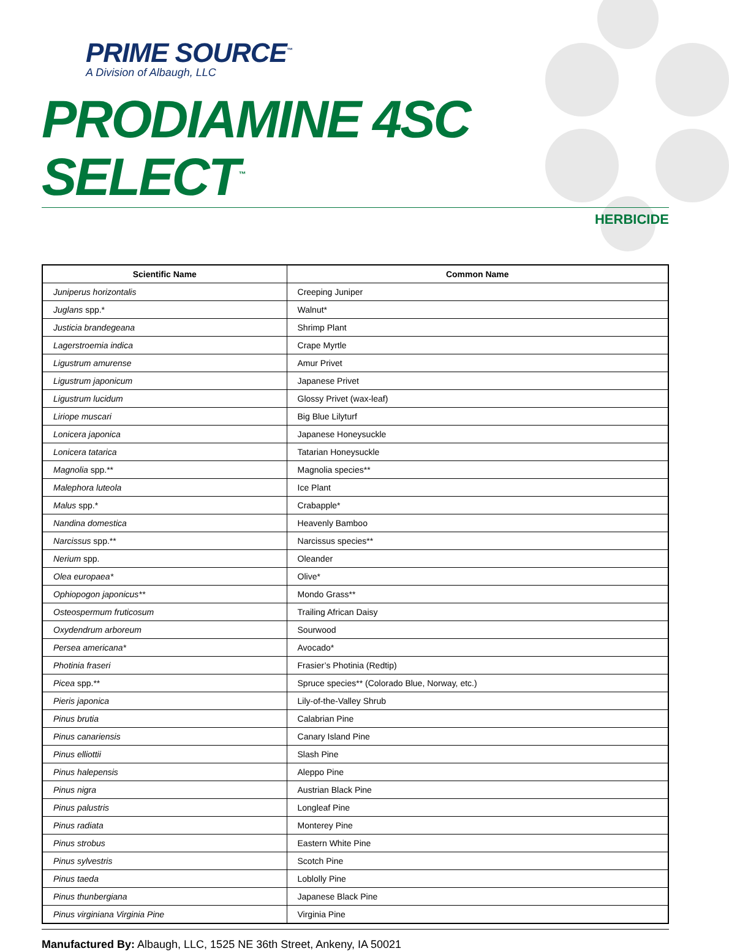PRIME SOURCE<sup>™</sup>
A Division of Albaugh, LLC
PRODIAMINE 4SC SELECT<sup>™</sup>
HERBICIDE
| Scientific Name | Common Name |
| --- | --- |
| Juniperus horizontalis | Creeping Juniper |
| Juglans spp.* | Walnut* |
| Justicia brandegeana | Shrimp Plant |
| Lagerstroemia indica | Crape Myrtle |
| Ligustrum amurense | Amur Privet |
| Ligustrum japonicum | Japanese Privet |
| Ligustrum lucidum | Glossy Privet (wax-leaf) |
| Liriope muscari | Big Blue Lilyturf |
| Lonicera japonica | Japanese Honeysuckle |
| Lonicera tatarica | Tatarian Honeysuckle |
| Magnolia spp.** | Magnolia species** |
| Malephora luteola | Ice Plant |
| Malus spp.* | Crabapple* |
| Nandina domestica | Heavenly Bamboo |
| Narcissus spp.** | Narcissus species** |
| Nerium spp. | Oleander |
| Olea europaea* | Olive* |
| Ophiopogon japonicus** | Mondo Grass** |
| Osteospermum fruticosum | Trailing African Daisy |
| Oxydendrum arboreum | Sourwood |
| Persea americana* | Avocado* |
| Photinia fraseri | Frasier’s Photinia (Redtip) |
| Picea spp.** | Spruce species** (Colorado Blue, Norway, etc.) |
| Pieris japonica | Lily-of-the-Valley Shrub |
| Pinus brutia | Calabrian Pine |
| Pinus canariensis | Canary Island Pine |
| Pinus elliottii | Slash Pine |
| Pinus halepensis | Aleppo Pine |
| Pinus nigra | Austrian Black Pine |
| Pinus palustris | Longleaf Pine |
| Pinus radiata | Monterey Pine |
| Pinus strobus | Eastern White Pine |
| Pinus sylvestris | Scotch Pine |
| Pinus taeda | Loblolly Pine |
| Pinus thunbergiana | Japanese Black Pine |
| Pinus virginiana Virginia Pine | Virginia Pine |
Manufactured By: Albaugh, LLC, 1525 NE 36th Street, Ankeny, IA 50021